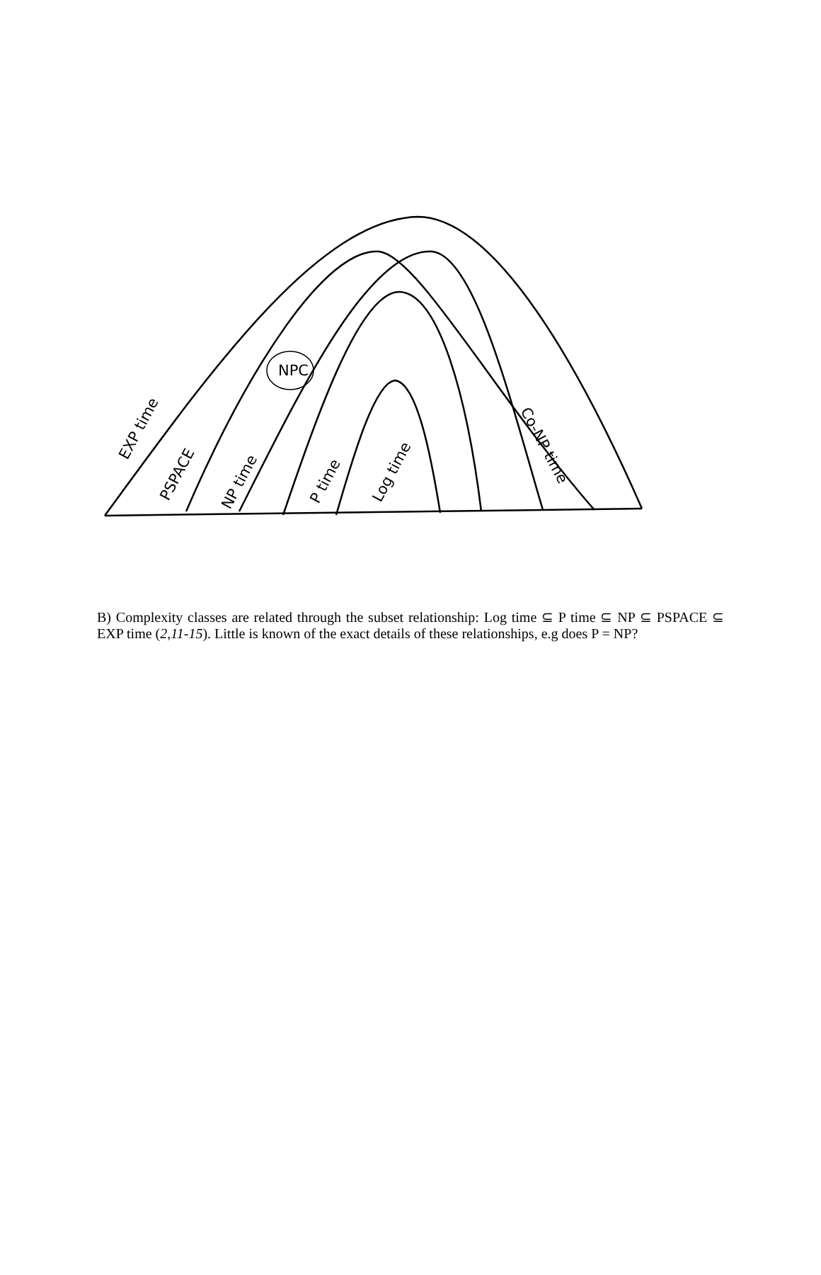NPC
EXP time
PSPACE
NP time
P time
Log time
Co-NP time
B) Complexity classes are related through the subset relationship: Log time ⊆ P time ⊆ NP ⊆ PSPACE ⊆ EXP time (2,11-15). Little is known of the exact details of these relationships, e.g does P = NP?